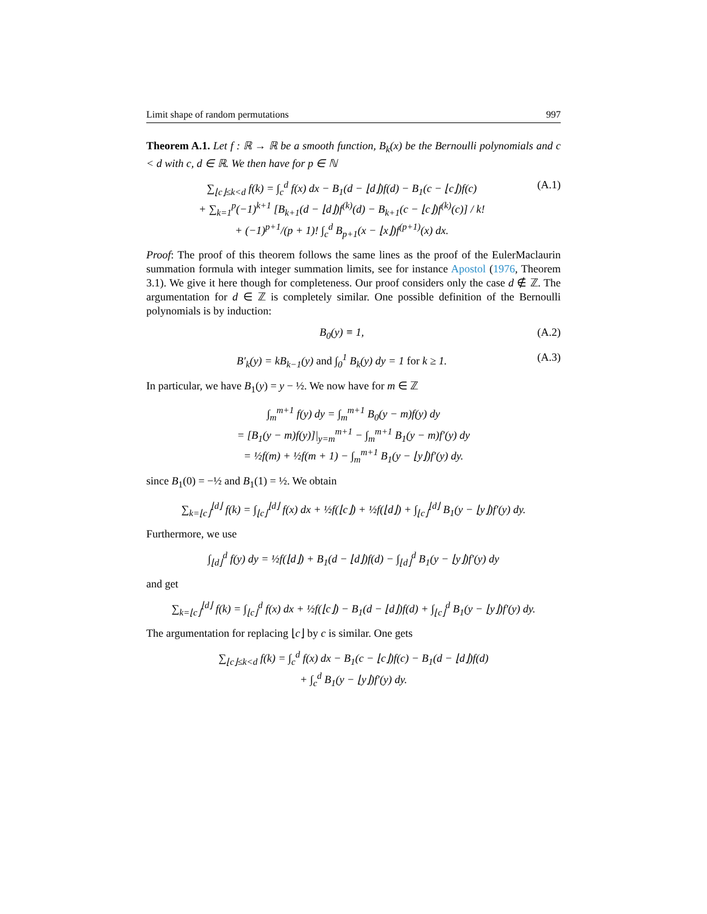Limit shape of random permutations 997
Theorem A.1. Let f : ℝ → ℝ be a smooth function, B<sub>k</sub>(x) be the Bernoulli polynomials and c < d with c, d ∈ ℝ. We then have for p ∈ ℕ
∑<sub>⌊c⌋≤k<d</sub> f(k) = ∫<sub>c</sub><sup>d</sup> f(x) dx − B<sub>1</sub>(d − ⌊d⌋)f(d) − B<sub>1</sub>(c − ⌊c⌋)f(c)
+ ∑<sub>k=1</sub><sup>p</sup>(−1)<sup>k+1</sup> [B<sub>k+1</sub>(d − ⌊d⌋)f<sup>(k)</sup>(d) − B<sub>k+1</sub>(c − ⌊c⌋)f<sup>(k)</sup>(c)] / k!
+ (−1)<sup>p+1</sup>/(p + 1)! ∫<sub>c</sub><sup>d</sup> B<sub>p+1</sub>(x − ⌊x⌋)f<sup>(p+1)</sup>(x) dx.
(A.1)
Proof: The proof of this theorem follows the same lines as the proof of the EulerMaclaurin summation formula with integer summation limits, see for instance Apostol (1976, Theorem 3.1). We give it here though for completeness. Our proof considers only the case d ∉ ℤ. The argumentation for d ∈ ℤ is completely similar. One possible definition of the Bernoulli polynomials is by induction:
B<sub>0</sub>(y) ≡ 1, (A.2)
B′<sub>k</sub>(y) = kB<sub>k−1</sub>(y) and ∫<sub>0</sub><sup>1</sup> B<sub>k</sub>(y) dy = 1 for k ≥ 1.
(A.3)
In particular, we have B<sub>1</sub>(y) = y − ½. We now have for m ∈ ℤ
∫<sub>m</sub><sup>m+1</sup> f(y) dy = ∫<sub>m</sub><sup>m+1</sup> B<sub>0</sub>(y − m)f(y) dy
= [B<sub>1</sub>(y − m)f(y)]|<sub>y=m</sub><sup>m+1</sup> − ∫<sub>m</sub><sup>m+1</sup> B<sub>1</sub>(y − m)f′(y) dy
= ½f(m) + ½f(m + 1) − ∫<sub>m</sub><sup>m+1</sup> B<sub>1</sub>(y − ⌊y⌋)f′(y) dy.
since B<sub>1</sub>(0) = −½ and B<sub>1</sub>(1) = ½. We obtain
∑<sub>k=⌊c⌋</sub><sup>⌊d⌋</sup> f(k) = ∫<sub>⌊c⌋</sub><sup>⌊d⌋</sup> f(x) dx + ½f(⌊c⌋) + ½f(⌊d⌋) + ∫<sub>⌊c⌋</sub><sup>⌊d⌋</sup> B<sub>1</sub>(y − ⌊y⌋)f′(y) dy.
Furthermore, we use
∫<sub>⌊d⌋</sub><sup>d</sup> f(y) dy = ½f(⌊d⌋) + B<sub>1</sub>(d − ⌊d⌋)f(d) − ∫<sub>⌊d⌋</sub><sup>d</sup> B<sub>1</sub>(y − ⌊y⌋)f′(y) dy
and get
∑<sub>k=⌊c⌋</sub><sup>⌊d⌋</sup> f(k) = ∫<sub>⌊c⌋</sub><sup>d</sup> f(x) dx + ½f(⌊c⌋) − B<sub>1</sub>(d − ⌊d⌋)f(d) + ∫<sub>⌊c⌋</sub><sup>d</sup> B<sub>1</sub>(y − ⌊y⌋)f′(y) dy.
The argumentation for replacing ⌊c⌋ by c is similar. One gets
∑<sub>⌊c⌋≤k<d</sub> f(k) = ∫<sub>c</sub><sup>d</sup> f(x) dx − B<sub>1</sub>(c − ⌊c⌋)f(c) − B<sub>1</sub>(d − ⌊d⌋)f(d)
+ ∫<sub>c</sub><sup>d</sup> B<sub>1</sub>(y − ⌊y⌋)f′(y) dy.